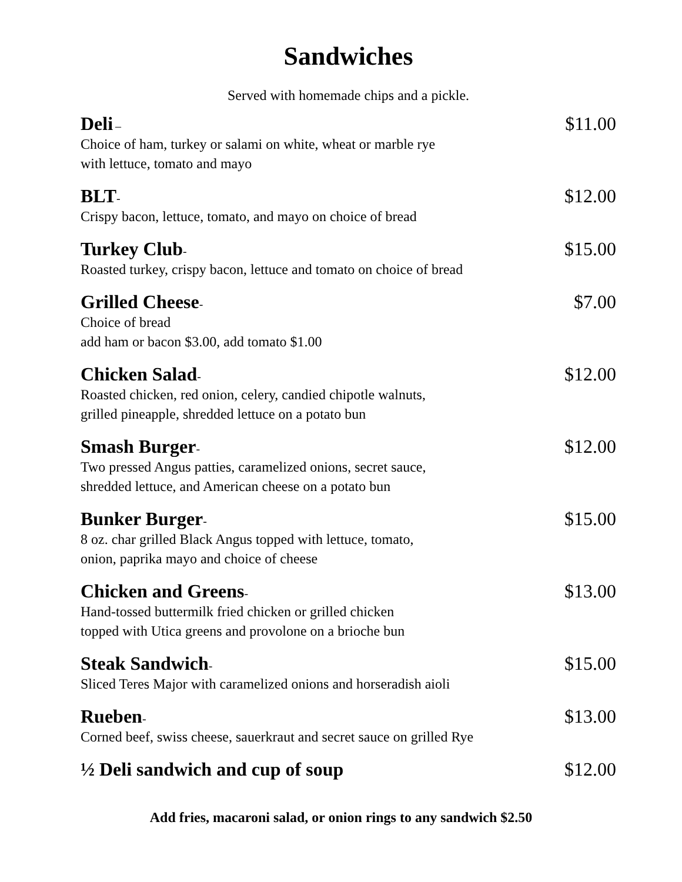Sandwiches
Served with homemade chips and a pickle.
Deli –
Choice of ham, turkey or salami on white, wheat or marble rye
with lettuce, tomato and mayo
$11.00
BLT-
Crispy bacon, lettuce, tomato, and mayo on choice of bread
$12.00
Turkey Club-
Roasted turkey, crispy bacon, lettuce and tomato on choice of bread
$15.00
Grilled Cheese-
Choice of bread
add ham or bacon $3.00, add tomato $1.00
$7.00
Chicken Salad-
Roasted chicken, red onion, celery, candied chipotle walnuts,
grilled pineapple, shredded lettuce on a potato bun
$12.00
Smash Burger-
Two pressed Angus patties, caramelized onions, secret sauce,
shredded lettuce, and American cheese on a potato bun
$12.00
Bunker Burger-
8 oz. char grilled Black Angus topped with lettuce, tomato,
onion, paprika mayo and choice of cheese
$15.00
Chicken and Greens-
Hand-tossed buttermilk fried chicken or grilled chicken
topped with Utica greens and provolone on a brioche bun
$13.00
Steak Sandwich-
Sliced Teres Major with caramelized onions and horseradish aioli
$15.00
Rueben-
Corned beef, swiss cheese, sauerkraut and secret sauce on grilled Rye
$13.00
½ Deli sandwich and cup of soup
$12.00
Add fries, macaroni salad, or onion rings to any sandwich $2.50